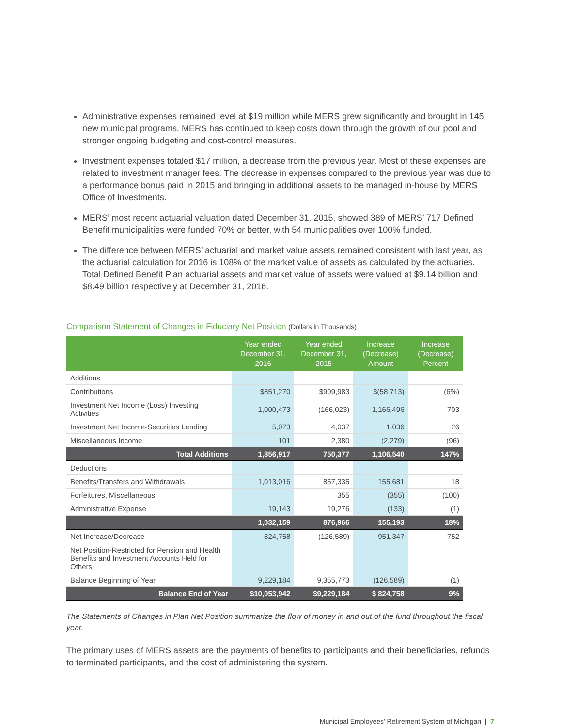Administrative expenses remained level at $19 million while MERS grew significantly and brought in 145 new municipal programs. MERS has continued to keep costs down through the growth of our pool and stronger ongoing budgeting and cost-control measures.
Investment expenses totaled $17 million, a decrease from the previous year. Most of these expenses are related to investment manager fees. The decrease in expenses compared to the previous year was due to a performance bonus paid in 2015 and bringing in additional assets to be managed in-house by MERS Office of Investments.
MERS’ most recent actuarial valuation dated December 31, 2015, showed 389 of MERS’ 717 Defined Benefit municipalities were funded 70% or better, with 54 municipalities over 100% funded.
The difference between MERS’ actuarial and market value assets remained consistent with last year, as the actuarial calculation for 2016 is 108% of the market value of assets as calculated by the actuaries. Total Defined Benefit Plan actuarial assets and market value of assets were valued at $9.14 billion and $8.49 billion respectively at December 31, 2016.
Comparison Statement of Changes in Fiduciary Net Position (Dollars in Thousands)
| | Year ended December 31, 2016 | Year ended December 31, 2015 | Increase (Decrease) Amount | Increase (Decrease) Percent |
| --- | --- | --- | --- | --- |
| Additions | | | | |
| Contributions | $851,270 | $909,983 | $(58,713) | (6%) |
| Investment Net Income (Loss) Investing Activities | 1,000,473 | (166,023) | 1,166,496 | 703 |
| Investment Net Income-Securities Lending | 5,073 | 4,037 | 1,036 | 26 |
| Miscellaneous Income | 101 | 2,380 | (2,279) | (96) |
| Total Additions | 1,856,917 | 750,377 | 1,106,540 | 147% |
| Deductions | | | | |
| Benefits/Transfers and Withdrawals | 1,013,016 | 857,335 | 155,681 | 18 |
| Forfeitures, Miscellaneous | | 355 | (355) | (100) |
| Administrative Expense | 19,143 | 19,276 | (133) | (1) |
| | 1,032,159 | 876,966 | 155,193 | 18% |
| Net Increase/Decrease | 824,758 | (126,589) | 951,347 | 752 |
| Net Position-Restricted for Pension and Health Benefits and Investment Accounts Held for Others | | | | |
| Balance Beginning of Year | 9,229,184 | 9,355,773 | (126,589) | (1) |
| Balance End of Year | $10,053,942 | $9,229,184 | $ 824,758 | 9% |
The Statements of Changes in Plan Net Position summarize the flow of money in and out of the fund throughout the fiscal year.
The primary uses of MERS assets are the payments of benefits to participants and their beneficiaries, refunds to terminated participants, and the cost of administering the system.
Municipal Employees’ Retirement System of Michigan | 7